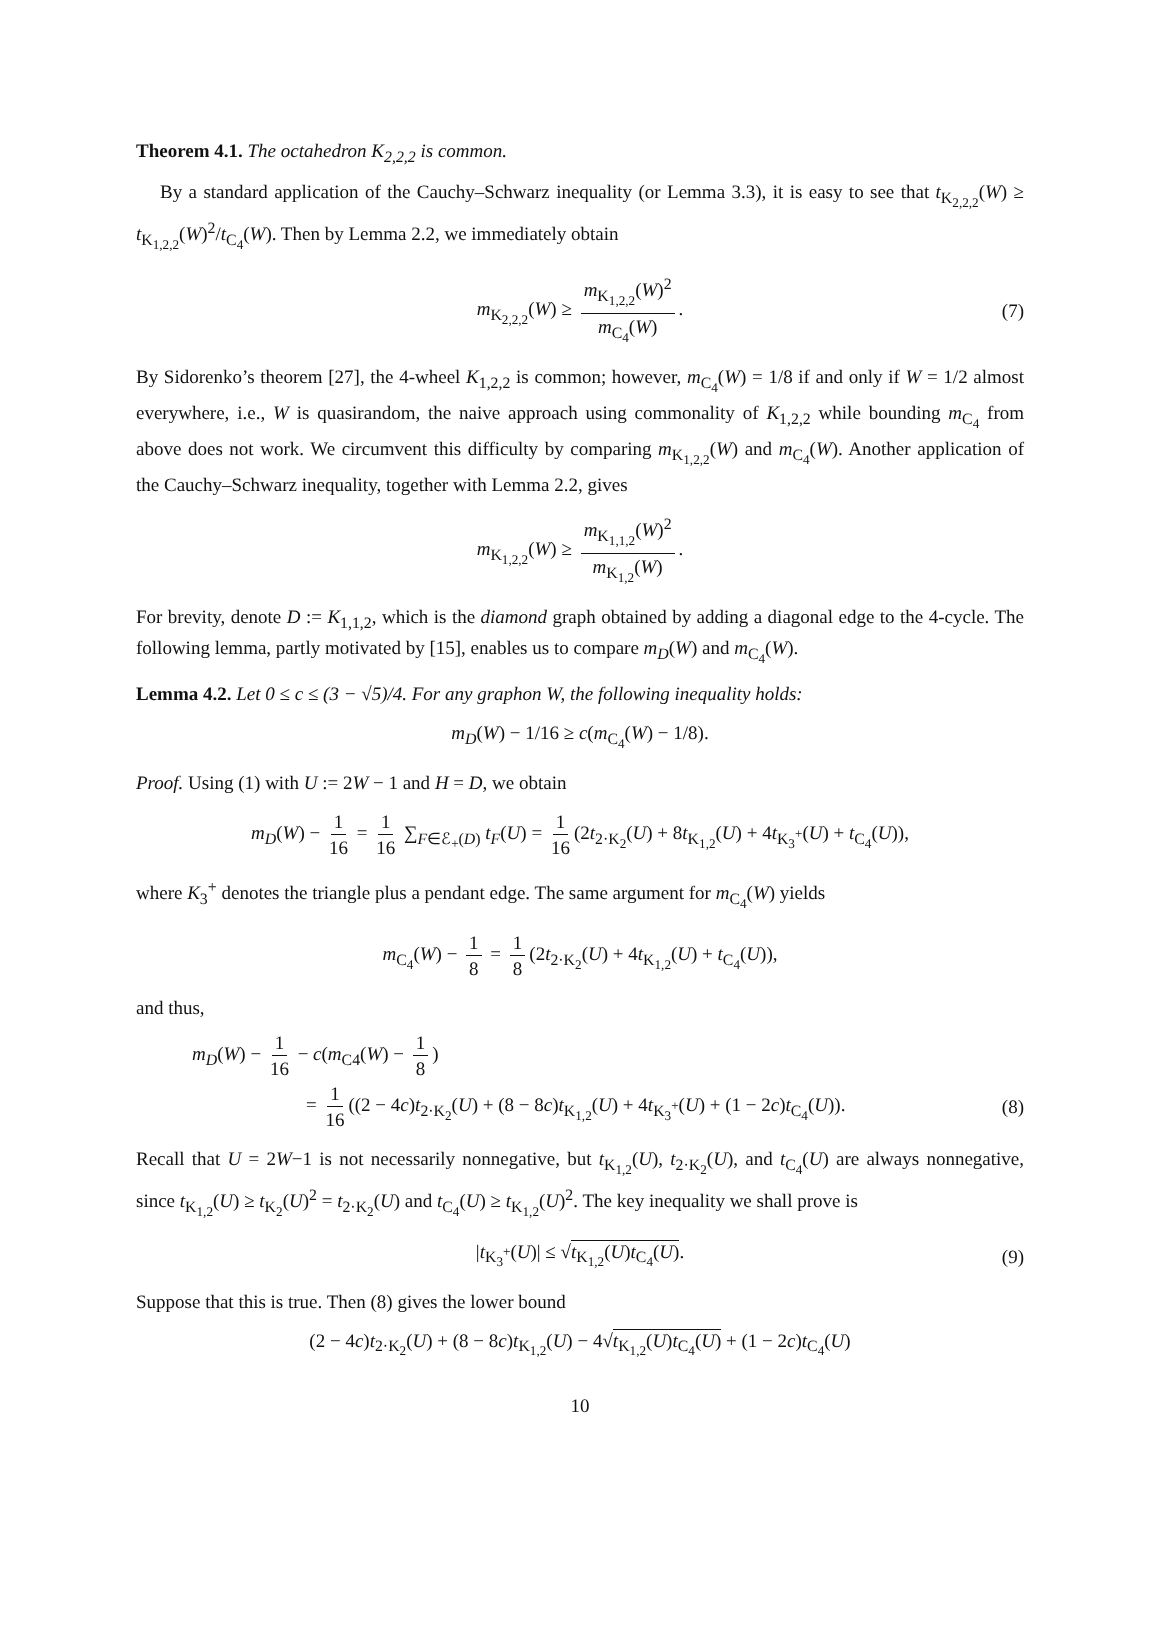Theorem 4.1. The octahedron K<sub>2,2,2</sub> is common.
By a standard application of the Cauchy–Schwarz inequality (or Lemma 3.3), it is easy to see that t<sub>K<sub>2,2,2</sub></sub>(W) ≥ t<sub>K<sub>1,2,2</sub></sub>(W)<sup>2</sup>/t<sub>C<sub>4</sub></sub>(W). Then by Lemma 2.2, we immediately obtain
m<sub>K<sub>2,2,2</sub></sub>(W) ≥ m<sub>K<sub>1,2,2</sub></sub>(W)<sup>2</sup> m<sub>C<sub>4</sub></sub>(W). (7)
By Sidorenko’s theorem [27], the 4-wheel K<sub>1,2,2</sub> is common; however, m<sub>C<sub>4</sub></sub>(W) = 1/8 if and only if W = 1/2 almost everywhere, i.e., W is quasirandom, the naive approach using commonality of K<sub>1,2,2</sub> while bounding m<sub>C<sub>4</sub></sub> from above does not work. We circumvent this difficulty by comparing m<sub>K<sub>1,2,2</sub></sub>(W) and m<sub>C<sub>4</sub></sub>(W). Another application of the Cauchy–Schwarz inequality, together with Lemma 2.2, gives
m<sub>K<sub>1,2,2</sub></sub>(W) ≥ m<sub>K<sub>1,1,2</sub></sub>(W)<sup>2</sup> m<sub>K<sub>1,2</sub></sub>(W).
For brevity, denote D := K<sub>1,1,2</sub>, which is the diamond graph obtained by adding a diagonal edge to the 4-cycle. The following lemma, partly motivated by [15], enables us to compare m<sub>D</sub>(W) and m<sub>C<sub>4</sub></sub>(W).
Lemma 4.2. Let 0 ≤ c ≤ (3 − √5)/4. For any graphon W, the following inequality holds:
m<sub>D</sub>(W) − 1/16 ≥ c(m<sub>C<sub>4</sub></sub>(W) − 1/8).
Proof. Using (1) with U := 2W − 1 and H = D, we obtain
m<sub>D</sub>(W) − 1 16 = 1 16 ∑<sub>F∈ℰ<sub>+</sub>(D)</sub> t<sub>F</sub>(U) = 1 16 (2t<sub>2·K<sub>2</sub></sub>(U) + 8t<sub>K<sub>1,2</sub></sub>(U) + 4t<sub>K<sub>3</sub><sup>+</sup></sub>(U) + t<sub>C<sub>4</sub></sub>(U)),
where K<sub>3</sub><sup>+</sup> denotes the triangle plus a pendant edge. The same argument for m<sub>C<sub>4</sub></sub>(W) yields
m<sub>C<sub>4</sub></sub>(W) − 1 8 = 1 8 (2t<sub>2·K<sub>2</sub></sub>(U) + 4t<sub>K<sub>1,2</sub></sub>(U) + t<sub>C<sub>4</sub></sub>(U)),
and thus,
m<sub>D</sub>(W) − 1 16 − c(m<sub>C4</sub>(W) − 1 8)
= 1 16 ((2 − 4c)t<sub>2·K<sub>2</sub></sub>(U) + (8 − 8c)t<sub>K<sub>1,2</sub></sub>(U) + 4t<sub>K<sub>3</sub><sup>+</sup></sub>(U) + (1 − 2c)t<sub>C<sub>4</sub></sub>(U)). (8)
Recall that U = 2W−1 is not necessarily nonnegative, but t<sub>K<sub>1,2</sub></sub>(U), t<sub>2·K<sub>2</sub></sub>(U), and t<sub>C<sub>4</sub></sub>(U) are always nonnegative, since t<sub>K<sub>1,2</sub></sub>(U) ≥ t<sub>K<sub>2</sub></sub>(U)<sup>2</sup> = t<sub>2·K<sub>2</sub></sub>(U) and t<sub>C<sub>4</sub></sub>(U) ≥ t<sub>K<sub>1,2</sub></sub>(U)<sup>2</sup>. The key inequality we shall prove is
|t<sub>K<sub>3</sub><sup>+</sup></sub>(U)| ≤ √t<sub>K<sub>1,2</sub></sub>(U)t<sub>C<sub>4</sub></sub>(U). (9)
Suppose that this is true. Then (8) gives the lower bound
(2 − 4c)t<sub>2·K<sub>2</sub></sub>(U) + (8 − 8c)t<sub>K<sub>1,2</sub></sub>(U) − 4√t<sub>K<sub>1,2</sub></sub>(U)t<sub>C<sub>4</sub></sub>(U) + (1 − 2c)t<sub>C<sub>4</sub></sub>(U)
10